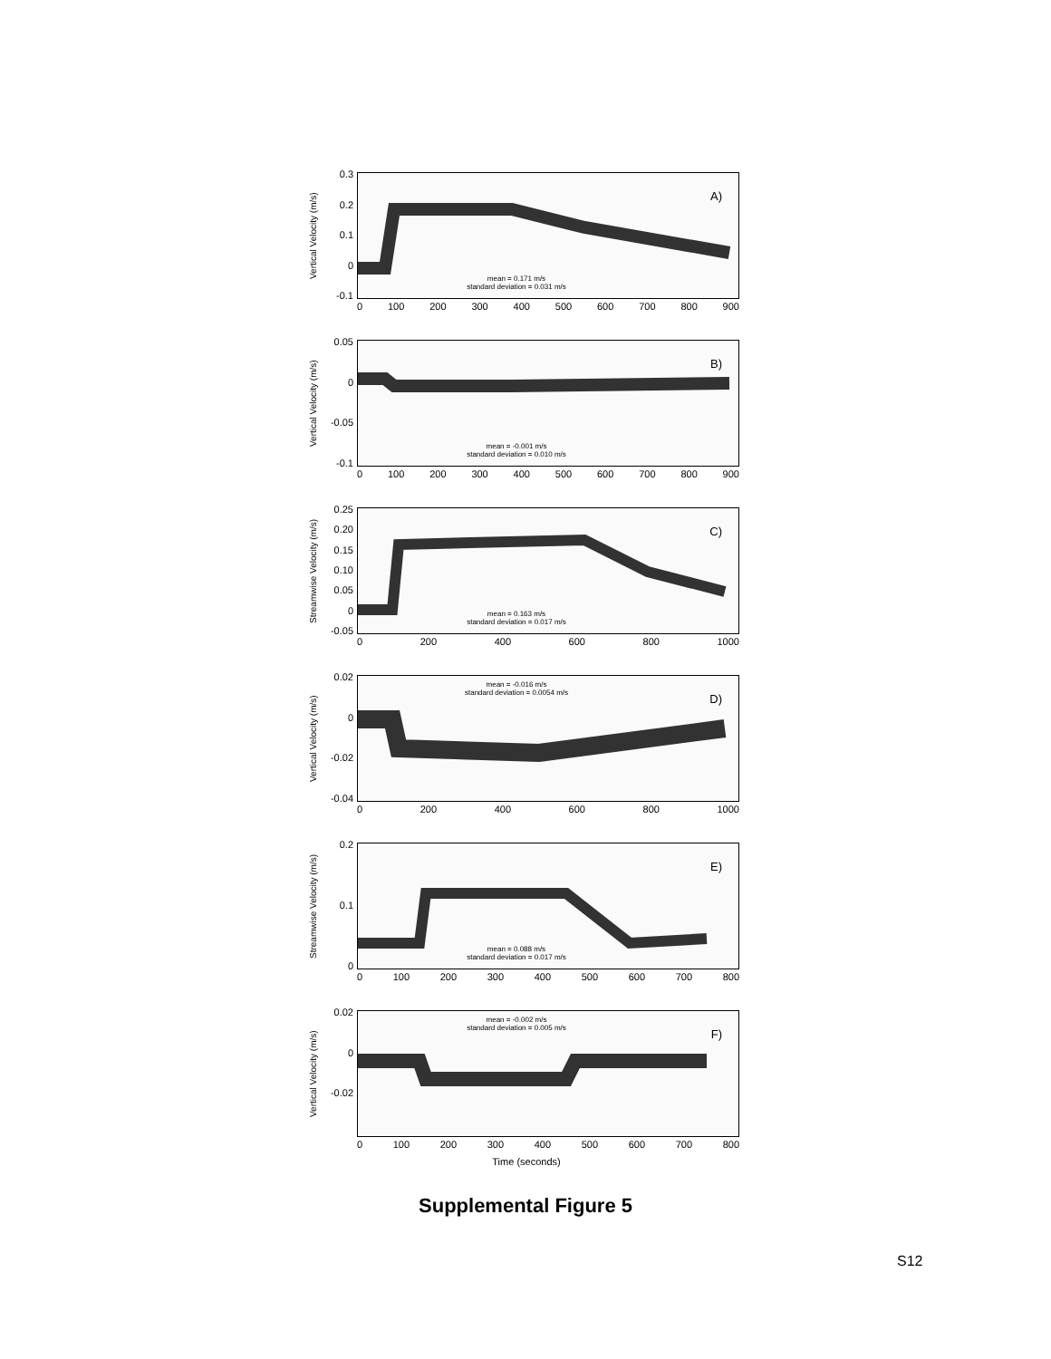Vertical Velocity (m/s)
0.3
0.2
0.1
0
-0.1
A)
mean = 0.171 m/s
standard deviation = 0.031 m/s
0 100 200 300 400 500 600 700 800 900
Vertical Velocity (m/s)
0.05
0
-0.05
-0.1
B)
mean = -0.001 m/s
standard deviation = 0.010 m/s
0 100 200 300 400 500 600 700 800 900
Streamwise Velocity (m/s)
0.25
0.20
0.15
0.10
0.05
0
-0.05
C)
mean = 0.163 m/s
standard deviation = 0.017 m/s
0 200 400 600 800 1000
Vertical Velocity (m/s)
0.02
0
-0.02
-0.04
D)
mean = -0.016 m/s
standard deviation = 0.0054 m/s
0 200 400 600 800 1000
Streamwise Velocity (m/s)
0.2
0.1
0
E)
mean = 0.088 m/s
standard deviation = 0.017 m/s
0 100 200 300 400 500 600 700 800
Vertical Velocity (m/s)
0.02
0
-0.02
F)
mean = -0.002 m/s
standard deviation = 0.005 m/s
0 100 200 300 400 500 600 700 800
Time (seconds)
Supplemental Figure 5
S12